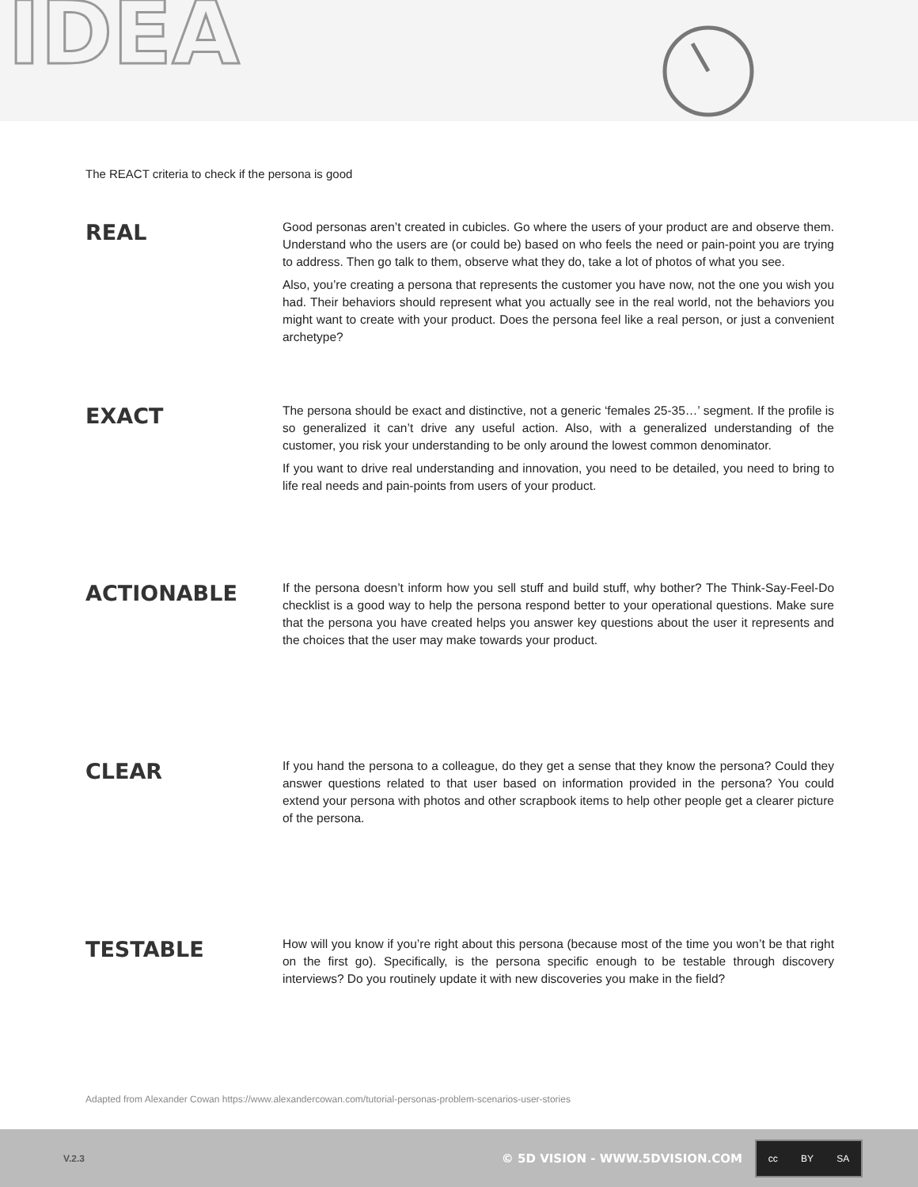IDEA
The REACT criteria to check if the persona is good
REAL
Good personas aren’t created in cubicles. Go where the users of your product are and observe them. Understand who the users are (or could be) based on who feels the need or pain-point you are trying to address. Then go talk to them, observe what they do, take a lot of photos of what you see.
Also, you’re creating a persona that represents the customer you have now, not the one you wish you had. Their behaviors should represent what you actually see in the real world, not the behaviors you might want to create with your product. Does the persona feel like a real person, or just a convenient archetype?
EXACT
The persona should be exact and distinctive, not a generic ‘females 25-35…’ segment. If the profile is so generalized it can’t drive any useful action. Also, with a generalized understanding of the customer, you risk your understanding to be only around the lowest common denominator.
If you want to drive real understanding and innovation, you need to be detailed, you need to bring to life real needs and pain-points from users of your product.
ACTIONABLE
If the persona doesn’t inform how you sell stuff and build stuff, why bother? The Think-Say-Feel-Do checklist is a good way to help the persona respond better to your operational questions. Make sure that the persona you have created helps you answer key questions about the user it represents and the choices that the user may make towards your product.
CLEAR
If you hand the persona to a colleague, do they get a sense that they know the persona? Could they answer questions related to that user based on information provided in the persona? You could extend your persona with photos and other scrapbook items to help other people get a clearer picture of the persona.
TESTABLE
How will you know if you’re right about this persona (because most of the time you won’t be that right on the first go). Specifically, is the persona specific enough to be testable through discovery interviews? Do you routinely update it with new discoveries you make in the field?
Adapted from Alexander Cowan https://www.alexandercowan.com/tutorial-personas-problem-scenarios-user-stories
V.2.3 © 5D VISION - WWW.5DVISION.COM cc BY SA